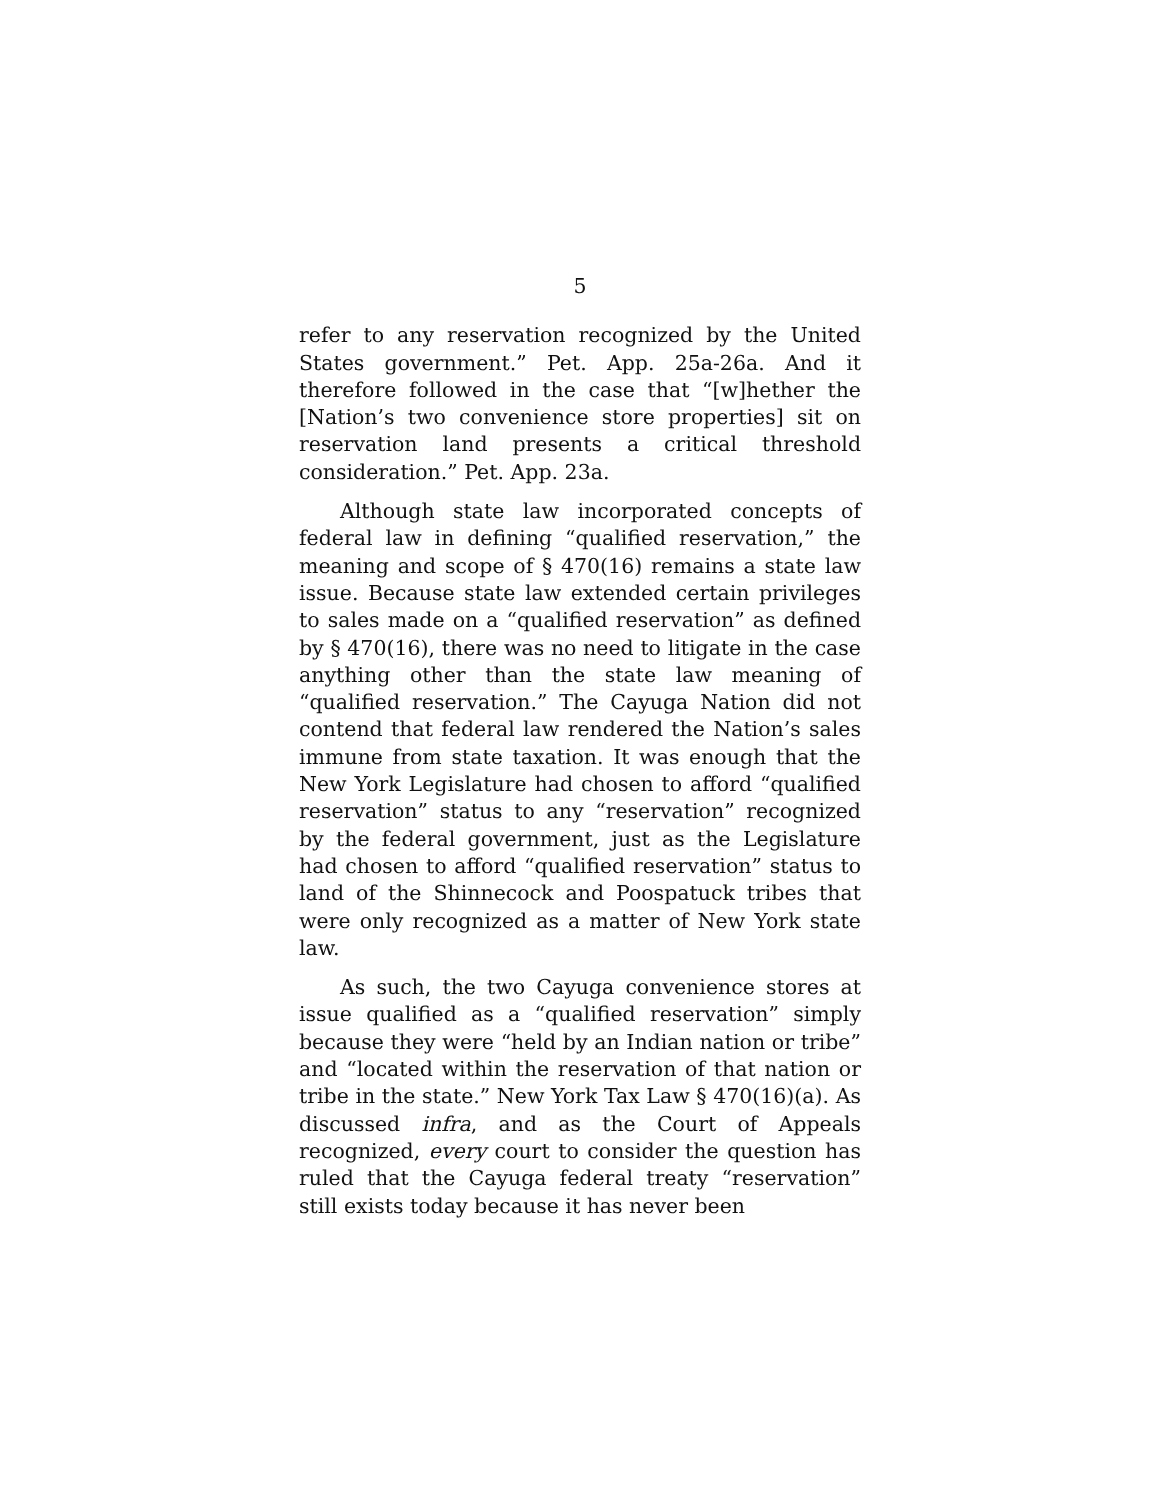5
refer to any reservation recognized by the United States government.” Pet. App. 25a-26a. And it therefore followed in the case that “[w]hether the [Nation’s two convenience store properties] sit on reservation land presents a critical threshold consideration.” Pet. App. 23a.
Although state law incorporated concepts of federal law in defining “qualified reservation,” the meaning and scope of § 470(16) remains a state law issue. Because state law extended certain privileges to sales made on a “qualified reservation” as defined by § 470(16), there was no need to litigate in the case anything other than the state law meaning of “qualified reservation.” The Cayuga Nation did not contend that federal law rendered the Nation’s sales immune from state taxation. It was enough that the New York Legislature had chosen to afford “qualified reservation” status to any “reservation” recognized by the federal government, just as the Legislature had chosen to afford “qualified reservation” status to land of the Shinnecock and Poospatuck tribes that were only recognized as a matter of New York state law.
As such, the two Cayuga convenience stores at issue qualified as a “qualified reservation” simply because they were “held by an Indian nation or tribe” and “located within the reservation of that nation or tribe in the state.” New York Tax Law § 470(16)(a). As discussed infra, and as the Court of Appeals recognized, every court to consider the question has ruled that the Cayuga federal treaty “reservation” still exists today because it has never been